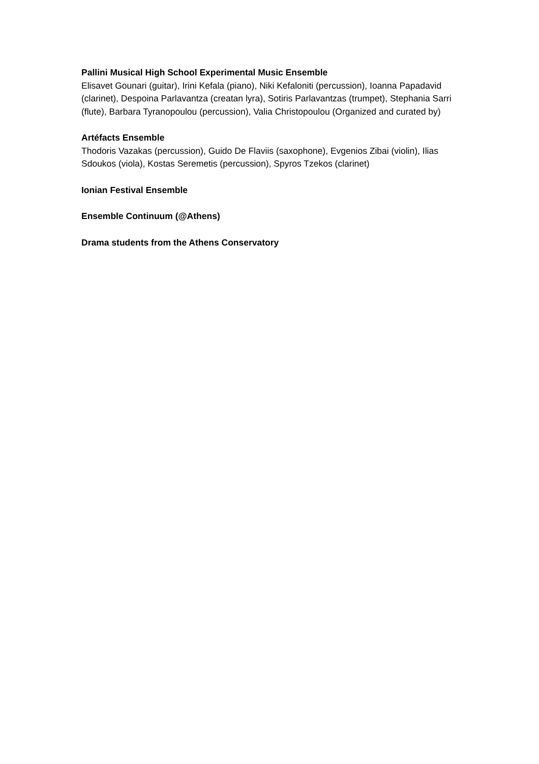Pallini Musical High School Experimental Music Ensemble
Elisavet Gounari (guitar), Irini Kefala (piano), Niki Kefaloniti (percussion), Ioanna Papadavid (clarinet), Despoina Parlavantza (creatan lyra), Sotiris Parlavantzas (trumpet), Stephania Sarri (flute), Barbara Tyranopoulou (percussion), Valia Christopoulou (Organized and curated by)
Artéfacts Ensemble
Thodoris Vazakas (percussion), Guido De Flaviis (saxophone), Evgenios Zibai (violin), Ilias Sdoukos (viola), Kostas Seremetis (percussion), Spyros Tzekos (clarinet)
Ionian Festival Ensemble
Ensemble Continuum (@Athens)
Drama students from the Athens Conservatory